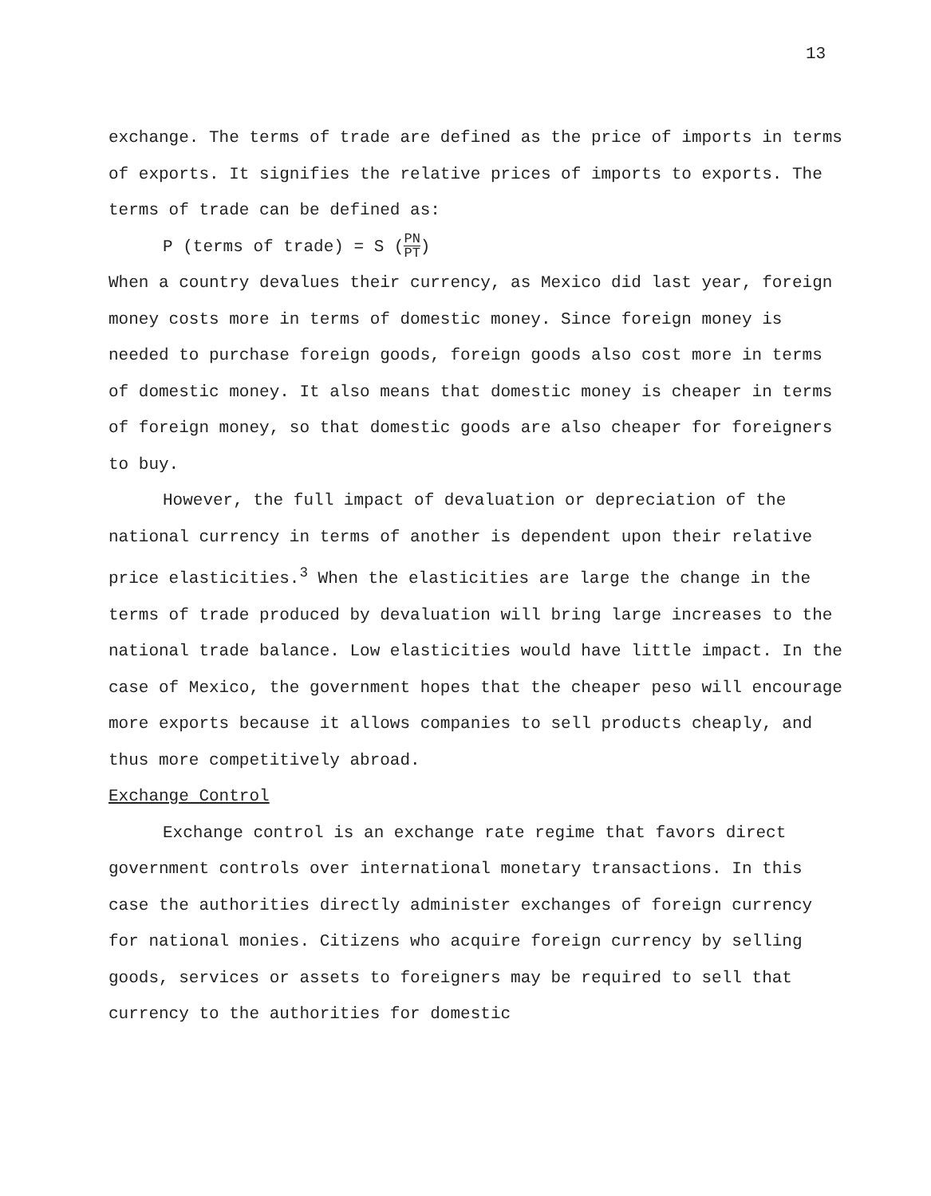13
exchange. The terms of trade are defined as the price of imports in terms of exports. It signifies the relative prices of imports to exports. The terms of trade can be defined as:
P (terms of trade) = S (PN PT)
When a country devalues their currency, as Mexico did last year, foreign money costs more in terms of domestic money. Since foreign money is needed to purchase foreign goods, foreign goods also cost more in terms of domestic money. It also means that domestic money is cheaper in terms of foreign money, so that domestic goods are also cheaper for foreigners to buy.
However, the full impact of devaluation or depreciation of the national currency in terms of another is dependent upon their relative price elasticities.<sup>3</sup> When the elasticities are large the change in the terms of trade produced by devaluation will bring large increases to the national trade balance. Low elasticities would have little impact. In the case of Mexico, the government hopes that the cheaper peso will encourage more exports because it allows companies to sell products cheaply, and thus more competitively abroad.
Exchange Control
Exchange control is an exchange rate regime that favors direct government controls over international monetary transactions. In this case the authorities directly administer exchanges of foreign currency for national monies. Citizens who acquire foreign currency by selling goods, services or assets to foreigners may be required to sell that currency to the authorities for domestic